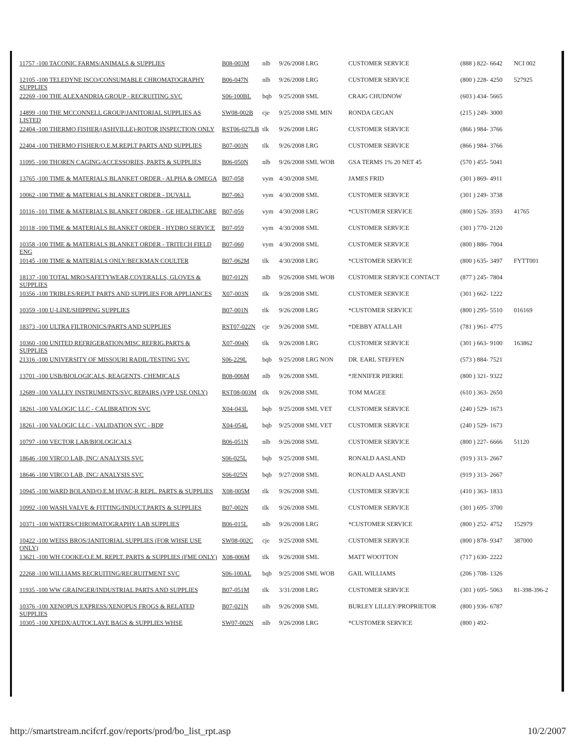| 11757 -100 TACONIC FARMS/ANIMALS & SUPPLIES | B08-003M | nlb | 9/26/2008 LRG | CUSTOMER SERVICE | (888 ) 822- 6642 | NCI 002 |
| 12105 -100 TELEDYNE ISCO/CONSUMABLE CHROMATOGRAPHY SUPPLIES | B06-047N | nlb | 9/26/2008 LRG | CUSTOMER SERVICE | (800 ) 228- 4250 | 527925 |
| 22269 -100 THE ALEXANDRIA GROUP - RECRUITING SVC | S06-100BL | bqb | 9/25/2008 SML | CRAIG CHUDNOW | (603 ) 434- 5665 | |
| 14899 -100 THE MCCONNELL GROUP/JANITORIAL SUPPLIES AS LISTED | SW08-002B | cje | 9/25/2008 SML MIN | RONDA GEGAN | (215 ) 249- 3000 | |
| 22404 -100 THERMO FISHER/(ASHVILLE)-ROTOR INSPECTION ONLY | RST06-027LB | tlk | 9/26/2008 LRG | CUSTOMER SERVICE | (866 ) 984- 3766 | |
| 22404 -100 THERMO FISHER/O.E.M.REPLT PARTS AND SUPPLIES | B07-003N | tlk | 9/26/2008 LRG | CUSTOMER SERVICE | (866 ) 984- 3766 | |
| 11095 -100 THOREN CAGING/ACCESSORIES, PARTS & SUPPLIES | B06-050N | nlb | 9/26/2008 SML WOB | GSA TERMS 1% 20 NET 45 | (570 ) 455- 5041 | |
| 13765 -100 TIME & MATERIALS BLANKET ORDER - ALPHA & OMEGA | B07-058 | vym | 4/30/2008 SML | JAMES FRID | (301 ) 869- 4911 | |
| 10062 -100 TIME & MATERIALS BLANKET ORDER - DUVALL | B07-063 | vym | 4/30/2008 SML | CUSTOMER SERVICE | (301 ) 249- 3738 | |
| 10116 -101 TIME & MATERIALS BLANKET ORDER - GE HEALTHCARE | B07-056 | vym | 4/30/2008 LRG | *CUSTOMER SERVICE | (800 ) 526- 3593 | 41765 |
| 10118 -100 TIME & MATERIALS BLANKET ORDER - HYDRO SERVICE | B07-059 | vym | 4/30/2008 SML | CUSTOMER SERVICE | (301 ) 770- 2120 | |
| 10358 -100 TIME & MATERIALS BLANKET ORDER - TRITECH FIELD ENG | B07-060 | vym | 4/30/2008 SML | CUSTOMER SERVICE | (800 ) 886- 7004 | |
| 10145 -100 TIME & MATERIALS ONLY/BECKMAN COULTER | B07-062M | tlk | 4/30/2008 LRG | *CUSTOMER SERVICE | (800 ) 635- 3497 | FYTT001 |
| 18137 -100 TOTAL MRO/SAFETYWEAR,COVERALLS, GLOVES & SUPPLIES | B07-012N | nlb | 9/26/2008 SML WOB | CUSTOMER SERVICE CONTACT | (877 ) 245- 7804 | |
| 10356 -100 TRIBLES/REPLT PARTS AND SUPPLIES FOR APPLIANCES | X07-003N | tlk | 9/28/2008 SML | CUSTOMER SERVICE | (301 ) 662- 1222 | |
| 10359 -100 U-LINE/SHIPPING SUPPLIES | B07-001N | tlk | 9/26/2008 LRG | *CUSTOMER SERVICE | (800 ) 295- 5510 | 016169 |
| 18373 -100 ULTRA FILTRONICS/PARTS AND SUPPLIES | RST07-022N | cje | 9/26/2008 SML | *DEBBY ATALLAH | (781 ) 961- 4775 | |
| 10360 -100 UNITED REFRIGERATION/MISC REFRIG.PARTS & SUPPLIES | X07-004N | tlk | 9/26/2008 LRG | CUSTOMER SERVICE | (301 ) 663- 9100 | 163862 |
| 21316 -100 UNIVERSITY OF MISSOURI RADIL/TESTING SVC | S06-229L | bqb | 9/25/2008 LRG NON | DR. EARL STEFFEN | (573 ) 884- 7521 | |
| 13701 -100 USB/BIOLOGICALS, REAGENTS, CHEMICALS | B08-006M | nlb | 9/26/2008 SML | *JENNIFER PIERRE | (800 ) 321- 9322 | |
| 12689 -100 VALLEY INSTRUMENTS/SVC REPAIRS (VPP USE ONLY) | RST08-003M | tlk | 9/26/2008 SML | TOM MAGEE | (610 ) 363- 2650 | |
| 18261 -100 VALOGIC LLC - CALIBRATION SVC | X04-043L | bqb | 9/25/2008 SML VET | CUSTOMER SERVICE | (240 ) 529- 1673 | |
| 18261 -100 VALOGIC LLC - VALIDATION SVC - BDP | X04-054L | bqb | 9/25/2008 SML VET | CUSTOMER SERVICE | (240 ) 529- 1673 | |
| 10797 -100 VECTOR LAB/BIOLOGICALS | B06-051N | nlb | 9/26/2008 SML | CUSTOMER SERVICE | (800 ) 227- 6666 | 51120 |
| 18646 -100 VIRCO LAB, INC/ ANALYSIS SVC | S06-025L | bqb | 9/25/2008 SML | RONALD AASLAND | (919 ) 313- 2667 | |
| 18646 -100 VIRCO LAB, INC/ ANALYSIS SVC | S06-025N | bqb | 9/27/2008 SML | RONALD AASLAND | (919 ) 313- 2667 | |
| 10945 -100 WARD BOLAND/O.E.M HVAC-R REPL. PARTS & SUPPLIES | X08-005M | tlk | 9/26/2008 SML | CUSTOMER SERVICE | (410 ) 363- 1833 | |
| 10992 -100 WASH.VALVE & FITTING/INDUCT.PARTS & SUPPLIES | B07-002N | tlk | 9/26/2008 SML | CUSTOMER SERVICE | (301 ) 695- 3700 | |
| 10371 -100 WATERS/CHROMATOGRAPHY LAB SUPPLIES | B06-015L | nlb | 9/26/2008 LRG | *CUSTOMER SERVICE | (800 ) 252- 4752 | 152979 |
| 10422 -100 WEISS BROS/JANITORIAL SUPPLIES (FOR WHSE USE ONLY) | SW08-002C | cje | 9/25/2008 SML | CUSTOMER SERVICE | (800 ) 878- 9347 | 387000 |
| 13621 -100 WH COOKE/O.E.M. REPLT. PARTS & SUPPLIES (FME ONLY) | X08-006M | tlk | 9/26/2008 SML | MATT WOOTTON | (717 ) 630- 2222 | |
| 22268 -100 WILLIAMS RECRUITING/RECRUITMENT SVC | S06-100AL | bqb | 9/25/2008 SML WOB | GAIL WILLIAMS | (206 ) 708- 1326 | |
| 11935 -100 WW GRAINGER/INDUSTRIAL PARTS AND SUPPLIES | B07-051M | tlk | 3/31/2008 LRG | CUSTOMER SERVICE | (301 ) 695- 5063 | 81-398-396-2 |
| 10376 -100 XENOPUS EXPRESS/XENOPUS FROGS & RELATED SUPPLIES | B07-021N | nlb | 9/26/2008 SML | BURLEY LILLEY/PROPRIETOR | (800 ) 936- 6787 | |
| 10305 -100 XPEDX/AUTOCLAVE BAGS & SUPPLIES WHSE | SW07-002N | nlb | 9/26/2008 LRG | *CUSTOMER SERVICE | (800 ) 492- | |
http://smartstream.ncifcrf.gov/reports/prod/bo_list_rpt.asp 10/2/2007